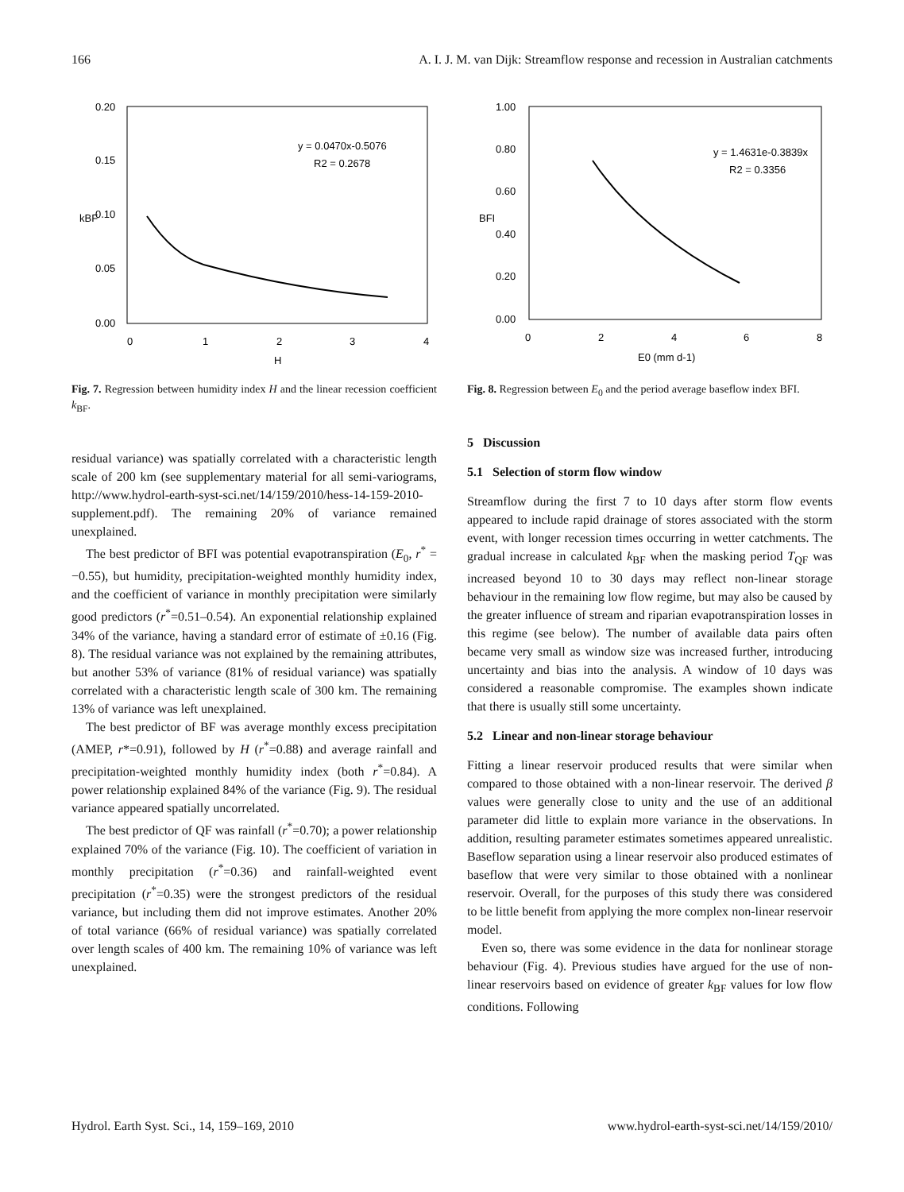166 A. I. J. M. van Dijk: Streamflow response and recession in Australian catchments
0.20
0.15
0.10
0.05
0.00
0
1
2
3
4
H
kBF
y = 0.0470x-0.5076
R2 = 0.2678
Fig. 7. Regression between humidity index H and the linear recession coefficient k<sub>BF</sub>.
residual variance) was spatially correlated with a characteristic length scale of 200 km (see supplementary material for all semi-variograms, http://www.hydrol-earth-syst-sci.net/14/159/2010/hess-14-159-2010-supplement.pdf). The remaining 20% of variance remained unexplained.
The best predictor of BFI was potential evapotranspiration (E<sub>0</sub>, r<sup>*</sup> = −0.55), but humidity, precipitation-weighted monthly humidity index, and the coefficient of variance in monthly precipitation were similarly good predictors (r<sup>*</sup>=0.51–0.54). An exponential relationship explained 34% of the variance, having a standard error of estimate of ±0.16 (Fig. 8). The residual variance was not explained by the remaining attributes, but another 53% of variance (81% of residual variance) was spatially correlated with a characteristic length scale of 300 km. The remaining 13% of variance was left unexplained.
The best predictor of BF was average monthly excess precipitation (AMEP, r*=0.91), followed by H (r<sup>*</sup>=0.88) and average rainfall and precipitation-weighted monthly humidity index (both r<sup>*</sup>=0.84). A power relationship explained 84% of the variance (Fig. 9). The residual variance appeared spatially uncorrelated.
The best predictor of QF was rainfall (r<sup>*</sup>=0.70); a power relationship explained 70% of the variance (Fig. 10). The coefficient of variation in monthly precipitation (r<sup>*</sup>=0.36) and rainfall-weighted event precipitation (r<sup>*</sup>=0.35) were the strongest predictors of the residual variance, but including them did not improve estimates. Another 20% of total variance (66% of residual variance) was spatially correlated over length scales of 400 km. The remaining 10% of variance was left unexplained.
1.00
0.80
0.60
0.40
0.20
0.00
0
2
4
6
8
E0 (mm d-1)
BFI
y = 1.4631e-0.3839x
R2 = 0.3356
Fig. 8. Regression between E<sub>0</sub> and the period average baseflow index BFI.
5 Discussion
5.1 Selection of storm flow window
Streamflow during the first 7 to 10 days after storm flow events appeared to include rapid drainage of stores associated with the storm event, with longer recession times occurring in wetter catchments. The gradual increase in calculated k<sub>BF</sub> when the masking period T<sub>QF</sub> was increased beyond 10 to 30 days may reflect non-linear storage behaviour in the remaining low flow regime, but may also be caused by the greater influence of stream and riparian evapotranspiration losses in this regime (see below). The number of available data pairs often became very small as window size was increased further, introducing uncertainty and bias into the analysis. A window of 10 days was considered a reasonable compromise. The examples shown indicate that there is usually still some uncertainty.
5.2 Linear and non-linear storage behaviour
Fitting a linear reservoir produced results that were similar when compared to those obtained with a non-linear reservoir. The derived β values were generally close to unity and the use of an additional parameter did little to explain more variance in the observations. In addition, resulting parameter estimates sometimes appeared unrealistic. Baseflow separation using a linear reservoir also produced estimates of baseflow that were very similar to those obtained with a nonlinear reservoir. Overall, for the purposes of this study there was considered to be little benefit from applying the more complex non-linear reservoir model.
Even so, there was some evidence in the data for nonlinear storage behaviour (Fig. 4). Previous studies have argued for the use of non-linear reservoirs based on evidence of greater k<sub>BF</sub> values for low flow conditions. Following
Hydrol. Earth Syst. Sci., 14, 159–169, 2010 www.hydrol-earth-syst-sci.net/14/159/2010/